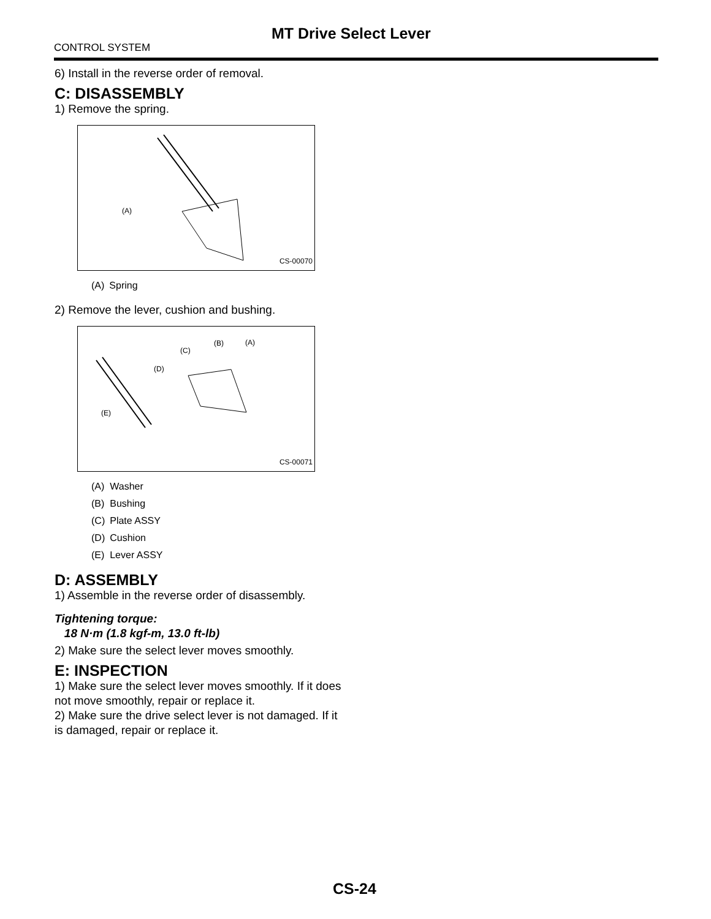MT Drive Select Lever
CONTROL SYSTEM
6) Install in the reverse order of removal.
C: DISASSEMBLY
1) Remove the spring.
(A)
CS-00070
| (A) | Spring |
2) Remove the lever, cushion and bushing.
(E)
(D)
(C)
(B)
(A)
CS-00071
| (A) | Washer |
| (B) | Bushing |
| (C) | Plate ASSY |
| (D) | Cushion |
| (E) | Lever ASSY |
D: ASSEMBLY
1) Assemble in the reverse order of disassembly.
Tightening torque:
18 N·m (1.8 kgf-m, 13.0 ft-lb)
2) Make sure the select lever moves smoothly.
E: INSPECTION
1) Make sure the select lever moves smoothly. If it does not move smoothly, repair or replace it.
2) Make sure the drive select lever is not damaged. If it is damaged, repair or replace it.
CS-24